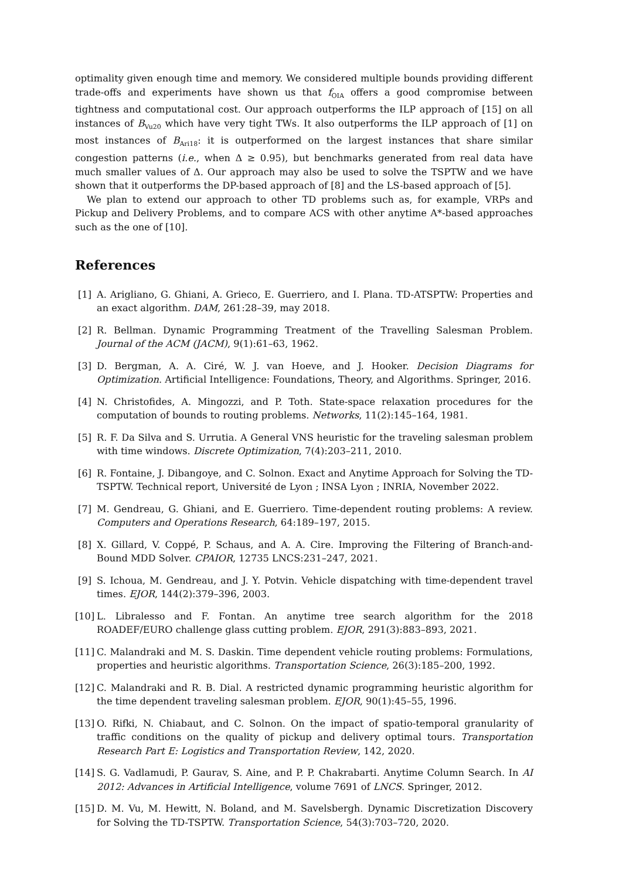optimality given enough time and memory. We considered multiple bounds providing different trade-offs and experiments have shown us that f<sub>OIA</sub> offers a good compromise between tightness and computational cost. Our approach outperforms the ILP approach of [15] on all instances of B<sub>Vu20</sub> which have very tight TWs. It also outperforms the ILP approach of [1] on most instances of B<sub>Ari18</sub>: it is outperformed on the largest instances that share similar congestion patterns (i.e., when Δ ≥ 0.95), but benchmarks generated from real data have much smaller values of Δ. Our approach may also be used to solve the TSPTW and we have shown that it outperforms the DP-based approach of [8] and the LS-based approach of [5].
We plan to extend our approach to other TD problems such as, for example, VRPs and Pickup and Delivery Problems, and to compare ACS with other anytime A*-based approaches such as the one of [10].
References
[1] A. Arigliano, G. Ghiani, A. Grieco, E. Guerriero, and I. Plana. TD-ATSPTW: Properties and an exact algorithm. DAM, 261:28–39, may 2018.
[2] R. Bellman. Dynamic Programming Treatment of the Travelling Salesman Problem. Journal of the ACM (JACM), 9(1):61–63, 1962.
[3] D. Bergman, A. A. Ciré, W. J. van Hoeve, and J. Hooker. Decision Diagrams for Optimization. Artificial Intelligence: Foundations, Theory, and Algorithms. Springer, 2016.
[4] N. Christofides, A. Mingozzi, and P. Toth. State-space relaxation procedures for the computation of bounds to routing problems. Networks, 11(2):145–164, 1981.
[5] R. F. Da Silva and S. Urrutia. A General VNS heuristic for the traveling salesman problem with time windows. Discrete Optimization, 7(4):203–211, 2010.
[6] R. Fontaine, J. Dibangoye, and C. Solnon. Exact and Anytime Approach for Solving the TD-TSPTW. Technical report, Université de Lyon ; INSA Lyon ; INRIA, November 2022.
[7] M. Gendreau, G. Ghiani, and E. Guerriero. Time-dependent routing problems: A review. Computers and Operations Research, 64:189–197, 2015.
[8] X. Gillard, V. Coppé, P. Schaus, and A. A. Cire. Improving the Filtering of Branch-and-Bound MDD Solver. CPAIOR, 12735 LNCS:231–247, 2021.
[9] S. Ichoua, M. Gendreau, and J. Y. Potvin. Vehicle dispatching with time-dependent travel times. EJOR, 144(2):379–396, 2003.
[10]
L. Libralesso and F. Fontan. An anytime tree search algorithm for the 2018 ROADEF/EURO challenge glass cutting problem. EJOR, 291(3):883–893, 2021.
[11]
C. Malandraki and M. S. Daskin. Time dependent vehicle routing problems: Formulations, properties and heuristic algorithms. Transportation Science, 26(3):185–200, 1992.
[12]
C. Malandraki and R. B. Dial. A restricted dynamic programming heuristic algorithm for the time dependent traveling salesman problem. EJOR, 90(1):45–55, 1996.
[13]
O. Rifki, N. Chiabaut, and C. Solnon. On the impact of spatio-temporal granularity of traffic conditions on the quality of pickup and delivery optimal tours. Transportation Research Part E: Logistics and Transportation Review, 142, 2020.
[14]
S. G. Vadlamudi, P. Gaurav, S. Aine, and P. P. Chakrabarti. Anytime Column Search. In AI 2012: Advances in Artificial Intelligence, volume 7691 of LNCS. Springer, 2012.
[15]
D. M. Vu, M. Hewitt, N. Boland, and M. Savelsbergh. Dynamic Discretization Discovery for Solving the TD-TSPTW. Transportation Science, 54(3):703–720, 2020.